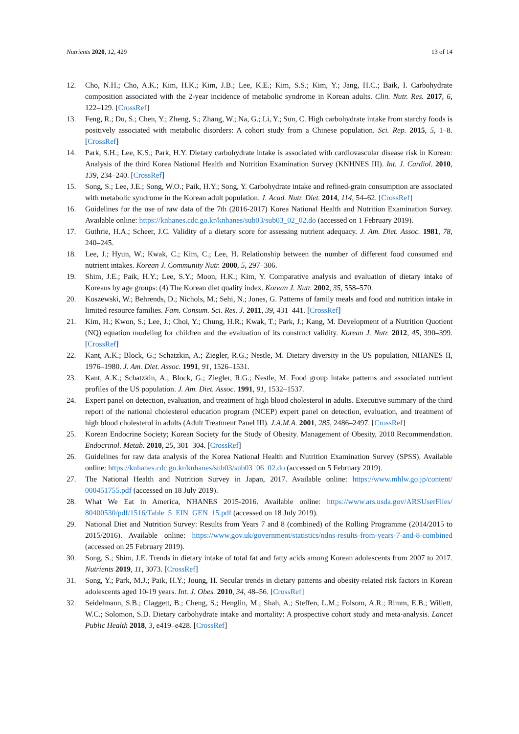Nutrients 2020, 12, 429 13 of 14
12. Cho, N.H.; Cho, A.K.; Kim, H.K.; Kim, J.B.; Lee, K.E.; Kim, S.S.; Kim, Y.; Jang, H.C.; Baik, I. Carbohydrate composition associated with the 2-year incidence of metabolic syndrome in Korean adults. Clin. Nutr. Res. 2017, 6, 122–129. [CrossRef]
13. Feng, R.; Du, S.; Chen, Y.; Zheng, S.; Zhang, W.; Na, G.; Li, Y.; Sun, C. High carbohydrate intake from starchy foods is positively associated with metabolic disorders: A cohort study from a Chinese population. Sci. Rep. 2015, 5, 1–8. [CrossRef]
14. Park, S.H.; Lee, K.S.; Park, H.Y. Dietary carbohydrate intake is associated with cardiovascular disease risk in Korean: Analysis of the third Korea National Health and Nutrition Examination Survey (KNHNES III). Int. J. Cardiol. 2010, 139, 234–240. [CrossRef]
15. Song, S.; Lee, J.E.; Song, W.O.; Paik, H.Y.; Song, Y. Carbohydrate intake and refined-grain consumption are associated with metabolic syndrome in the Korean adult population. J. Acad. Nutr. Diet. 2014, 114, 54–62. [CrossRef]
16. Guidelines for the use of raw data of the 7th (2016-2017) Korea National Health and Nutrition Examination Survey. Available online: https://knhanes.cdc.go.kr/knhanes/sub03/sub03_02_02.do (accessed on 1 February 2019).
17. Guthrie, H.A.; Scheer, J.C. Validity of a dietary score for assessing nutrient adequacy. J. Am. Diet. Assoc. 1981, 78, 240–245.
18. Lee, J.; Hyun, W.; Kwak, C.; Kim, C.; Lee, H. Relationship between the number of different food consumed and nutrient intakes. Korean J. Community Nutr. 2000, 5, 297–306.
19. Shim, J.E.; Paik, H.Y.; Lee, S.Y.; Moon, H.K.; Kim, Y. Comparative analysis and evaluation of dietary intake of Koreans by age groups: (4) The Korean diet quality index. Korean J. Nutr. 2002, 35, 558–570.
20. Koszewski, W.; Behrends, D.; Nichols, M.; Sehi, N.; Jones, G. Patterns of family meals and food and nutrition intake in limited resource families. Fam. Consum. Sci. Res. J. 2011, 39, 431–441. [CrossRef]
21. Kim, H.; Kwon, S.; Lee, J.; Choi, Y.; Chung, H.R.; Kwak, T.; Park, J.; Kang, M. Development of a Nutrition Quotient (NQ) equation modeling for children and the evaluation of its construct validity. Korean J. Nutr. 2012, 45, 390–399. [CrossRef]
22. Kant, A.K.; Block, G.; Schatzkin, A.; Ziegler, R.G.; Nestle, M. Dietary diversity in the US population, NHANES II, 1976–1980. J. Am. Diet. Assoc. 1991, 91, 1526–1531.
23. Kant, A.K.; Schatzkin, A.; Block, G.; Ziegler, R.G.; Nestle, M. Food group intake patterns and associated nutrient profiles of the US population. J. Am. Diet. Assoc. 1991, 91, 1532–1537.
24. Expert panel on detection, evaluation, and treatment of high blood cholesterol in adults. Executive summary of the third report of the national cholesterol education program (NCEP) expert panel on detection, evaluation, and treatment of high blood cholesterol in adults (Adult Treatment Panel III). J.A.M.A. 2001, 285, 2486–2497. [CrossRef]
25. Korean Endocrine Society; Korean Society for the Study of Obesity. Management of Obesity, 2010 Recommendation. Endocrinol. Metab. 2010, 25, 301–304. [CrossRef]
26. Guidelines for raw data analysis of the Korea National Health and Nutrition Examination Survey (SPSS). Available online: https://knhanes.cdc.go.kr/knhanes/sub03/sub03_06_02.do (accessed on 5 February 2019).
27. The National Health and Nutrition Survey in Japan, 2017. Available online: https://www.mhlw.go.jp/content/ 000451755.pdf (accessed on 18 July 2019).
28. What We Eat in America, NHANES 2015-2016. Available online: https://www.ars.usda.gov/ARSUserFiles/ 80400530/pdf/1516/Table_5_EIN_GEN_15.pdf (accessed on 18 July 2019).
29. National Diet and Nutrition Survey: Results from Years 7 and 8 (combined) of the Rolling Programme (2014/2015 to 2015/2016). Available online: https://www.gov.uk/government/statistics/ndns-results-from-years-7-and-8-combined (accessed on 25 February 2019).
30. Song, S.; Shim, J.E. Trends in dietary intake of total fat and fatty acids among Korean adolescents from 2007 to 2017. Nutrients 2019, 11, 3073. [CrossRef]
31. Song, Y.; Park, M.J.; Paik, H.Y.; Joung, H. Secular trends in dietary patterns and obesity-related risk factors in Korean adolescents aged 10-19 years. Int. J. Obes. 2010, 34, 48–56. [CrossRef]
32. Seidelmann, S.B.; Claggett, B.; Cheng, S.; Henglin, M.; Shah, A.; Steffen, L.M.; Folsom, A.R.; Rimm, E.B.; Willett, W.C.; Solomon, S.D. Dietary carbohydrate intake and mortality: A prospective cohort study and meta-analysis. Lancet Public Health 2018, 3, e419–e428. [CrossRef]